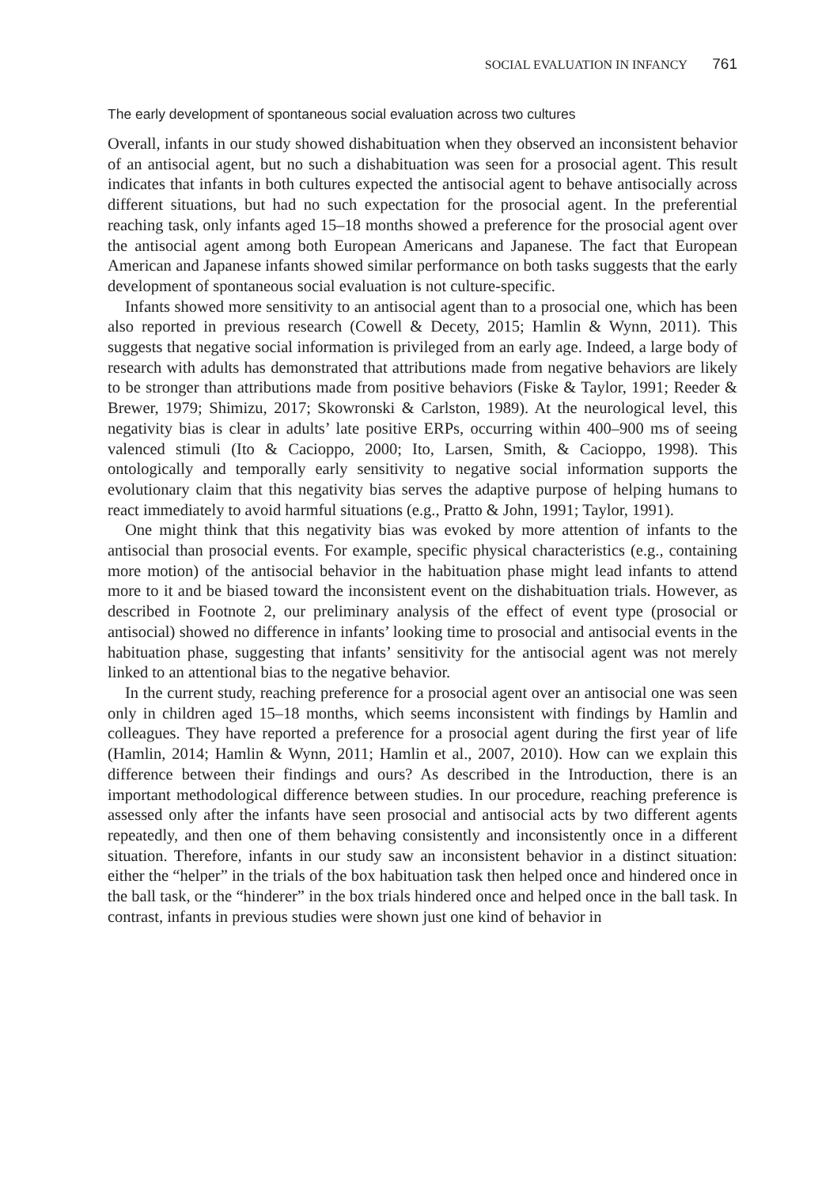SOCIAL EVALUATION IN INFANCY 761
The early development of spontaneous social evaluation across two cultures
Overall, infants in our study showed dishabituation when they observed an inconsistent behavior of an antisocial agent, but no such a dishabituation was seen for a prosocial agent. This result indicates that infants in both cultures expected the antisocial agent to behave antisocially across different situations, but had no such expectation for the prosocial agent. In the preferential reaching task, only infants aged 15–18 months showed a preference for the prosocial agent over the antisocial agent among both European Americans and Japanese. The fact that European American and Japanese infants showed similar performance on both tasks suggests that the early development of spontaneous social evaluation is not culture-specific.
Infants showed more sensitivity to an antisocial agent than to a prosocial one, which has been also reported in previous research (Cowell & Decety, 2015; Hamlin & Wynn, 2011). This suggests that negative social information is privileged from an early age. Indeed, a large body of research with adults has demonstrated that attributions made from negative behaviors are likely to be stronger than attributions made from positive behaviors (Fiske & Taylor, 1991; Reeder & Brewer, 1979; Shimizu, 2017; Skowronski & Carlston, 1989). At the neurological level, this negativity bias is clear in adults’ late positive ERPs, occurring within 400–900 ms of seeing valenced stimuli (Ito & Cacioppo, 2000; Ito, Larsen, Smith, & Cacioppo, 1998). This ontologically and temporally early sensitivity to negative social information supports the evolutionary claim that this negativity bias serves the adaptive purpose of helping humans to react immediately to avoid harmful situations (e.g., Pratto & John, 1991; Taylor, 1991).
One might think that this negativity bias was evoked by more attention of infants to the antisocial than prosocial events. For example, specific physical characteristics (e.g., containing more motion) of the antisocial behavior in the habituation phase might lead infants to attend more to it and be biased toward the inconsistent event on the dishabituation trials. However, as described in Footnote 2, our preliminary analysis of the effect of event type (prosocial or antisocial) showed no difference in infants’ looking time to prosocial and antisocial events in the habituation phase, suggesting that infants’ sensitivity for the antisocial agent was not merely linked to an attentional bias to the negative behavior.
In the current study, reaching preference for a prosocial agent over an antisocial one was seen only in children aged 15–18 months, which seems inconsistent with findings by Hamlin and colleagues. They have reported a preference for a prosocial agent during the first year of life (Hamlin, 2014; Hamlin & Wynn, 2011; Hamlin et al., 2007, 2010). How can we explain this difference between their findings and ours? As described in the Introduction, there is an important methodological difference between studies. In our procedure, reaching preference is assessed only after the infants have seen prosocial and antisocial acts by two different agents repeatedly, and then one of them behaving consistently and inconsistently once in a different situation. Therefore, infants in our study saw an inconsistent behavior in a distinct situation: either the “helper” in the trials of the box habituation task then helped once and hindered once in the ball task, or the “hinderer” in the box trials hindered once and helped once in the ball task. In contrast, infants in previous studies were shown just one kind of behavior in